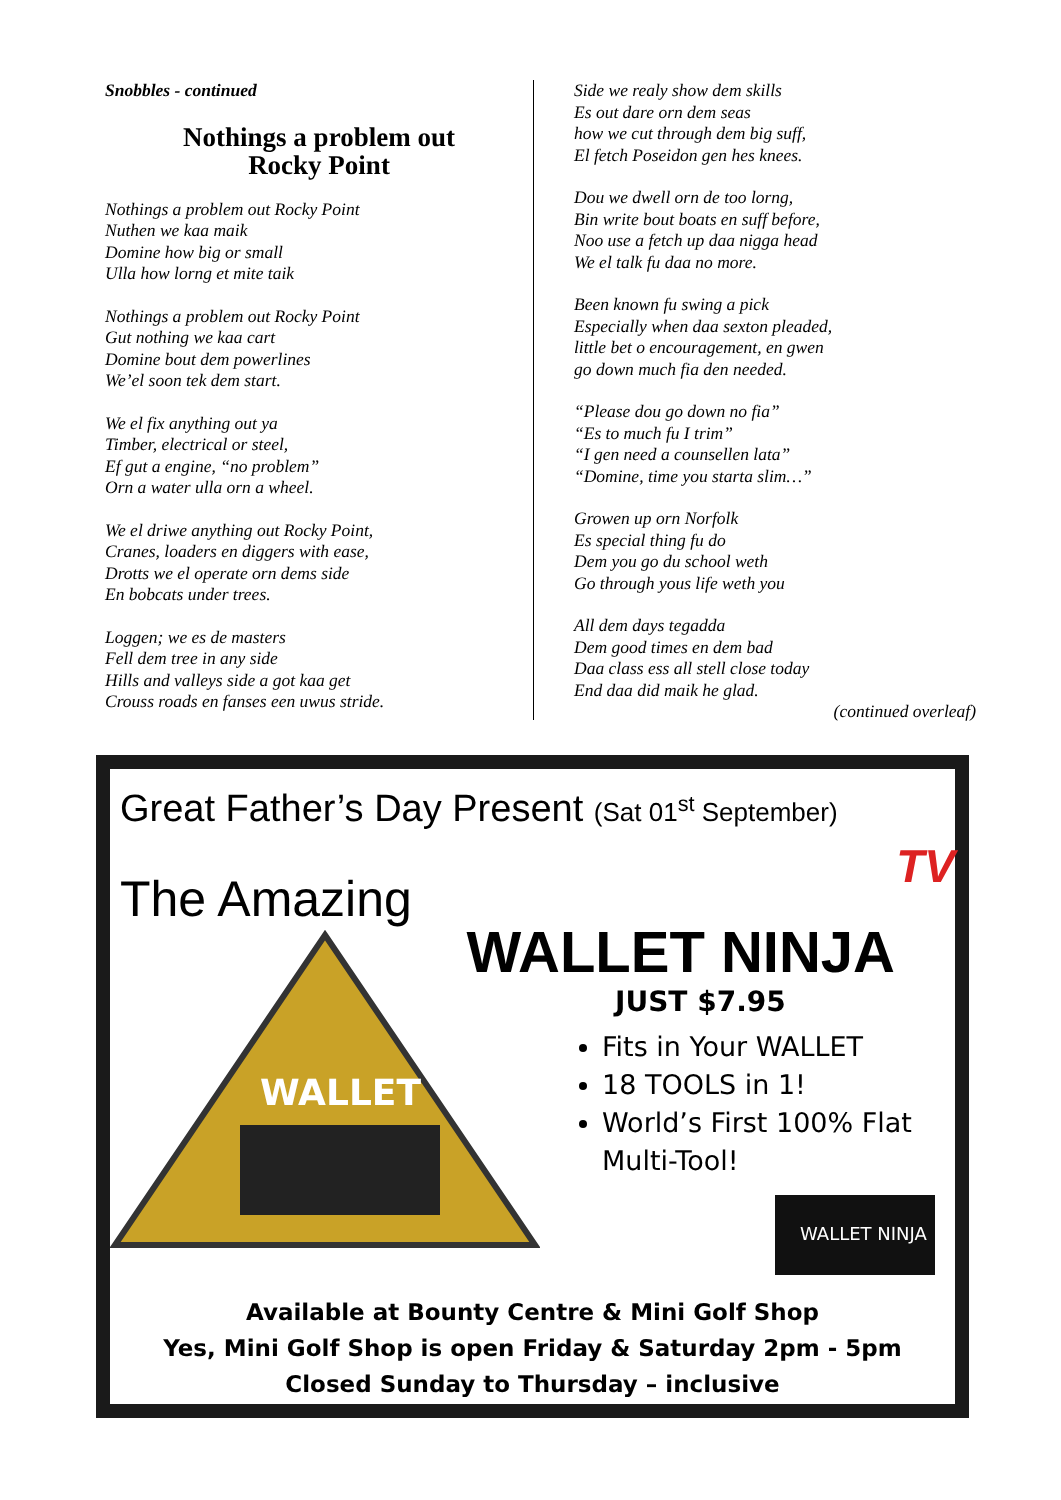Snobbles - continued
Nothings a problem out
Rocky Point
Nothings a problem out Rocky Point
Nuthen we kaa maik
Domine how big or small
Ulla how lorng et mite taik
Nothings a problem out Rocky Point
Gut nothing we kaa cart
Domine bout dem powerlines
We’el soon tek dem start.
We el fix anything out ya
Timber, electrical or steel,
Ef gut a engine, “no problem”
Orn a water ulla orn a wheel.
We el driwe anything out Rocky Point,
Cranes, loaders en diggers with ease,
Drotts we el operate orn dems side
En bobcats under trees.
Loggen; we es de masters
Fell dem tree in any side
Hills and valleys side a got kaa get
Crouss roads en fanses een uwus stride.
Side we realy show dem skills
Es out dare orn dem seas
how we cut through dem big suff,
El fetch Poseidon gen hes knees.
Dou we dwell orn de too lorng,
Bin write bout boats en suff before,
Noo use a fetch up daa nigga head
We el talk fu daa no more.
Been known fu swing a pick
Especially when daa sexton pleaded,
little bet o encouragement, en gwen
go down much fia den needed.
“Please dou go down no fia”
“Es to much fu I trim”
“I gen need a counsellen lata”
“Domine, time you starta slim…”
Growen up orn Norfolk
Es special thing fu do
Dem you go du school weth
Go through yous life weth you
All dem days tegadda
Dem good times en dem bad
Daa class ess all stell close today
End daa did maik he glad.
(continued overleaf)
Great Father’s Day Present (Sat 01<sup>st</sup> September)
TV
The Amazing
WALLET NINJA
WALLET
JUST $7.95
Fits in Your WALLET
18 TOOLS in 1!
World’s First 100% Flat Multi-Tool!
WALLET NINJA
Available at Bounty Centre & Mini Golf Shop
Yes, Mini Golf Shop is open Friday & Saturday 2pm - 5pm
Closed Sunday to Thursday – inclusive